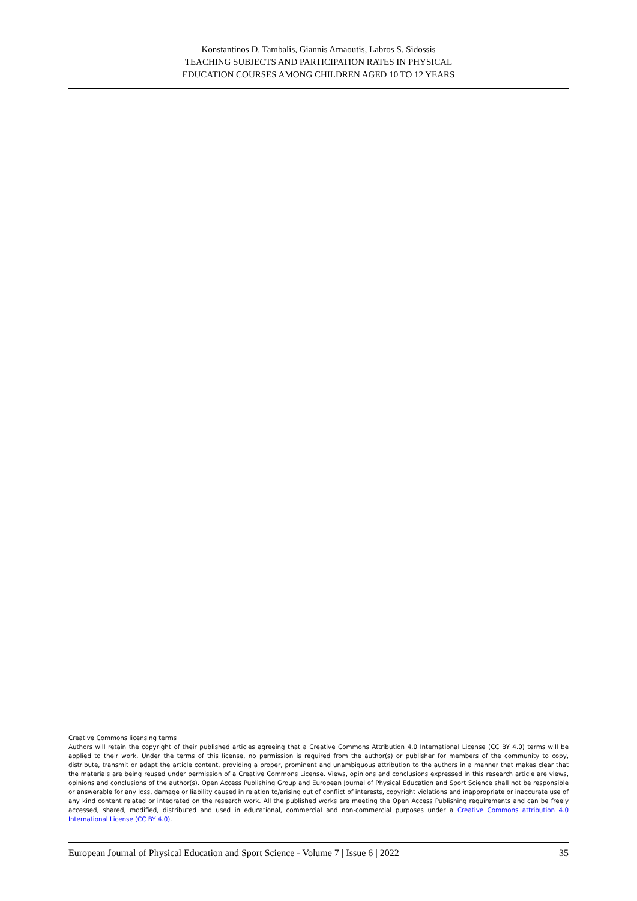Konstantinos D. Tambalis, Giannis Arnaoutis, Labros S. Sidossis
TEACHING SUBJECTS AND PARTICIPATION RATES IN PHYSICAL
EDUCATION COURSES AMONG CHILDREN AGED 10 TO 12 YEARS
Creative Commons licensing terms
Authors will retain the copyright of their published articles agreeing that a Creative Commons Attribution 4.0 International License (CC BY 4.0) terms will be applied to their work. Under the terms of this license, no permission is required from the author(s) or publisher for members of the community to copy, distribute, transmit or adapt the article content, providing a proper, prominent and unambiguous attribution to the authors in a manner that makes clear that the materials are being reused under permission of a Creative Commons License. Views, opinions and conclusions expressed in this research article are views, opinions and conclusions of the author(s). Open Access Publishing Group and European Journal of Physical Education and Sport Science shall not be responsible or answerable for any loss, damage or liability caused in relation to/arising out of conflict of interests, copyright violations and inappropriate or inaccurate use of any kind content related or integrated on the research work. All the published works are meeting the Open Access Publishing requirements and can be freely accessed, shared, modified, distributed and used in educational, commercial and non-commercial purposes under a Creative Commons attribution 4.0 International License (CC BY 4.0).
European Journal of Physical Education and Sport Science - Volume 7 | Issue 6 | 2022 35